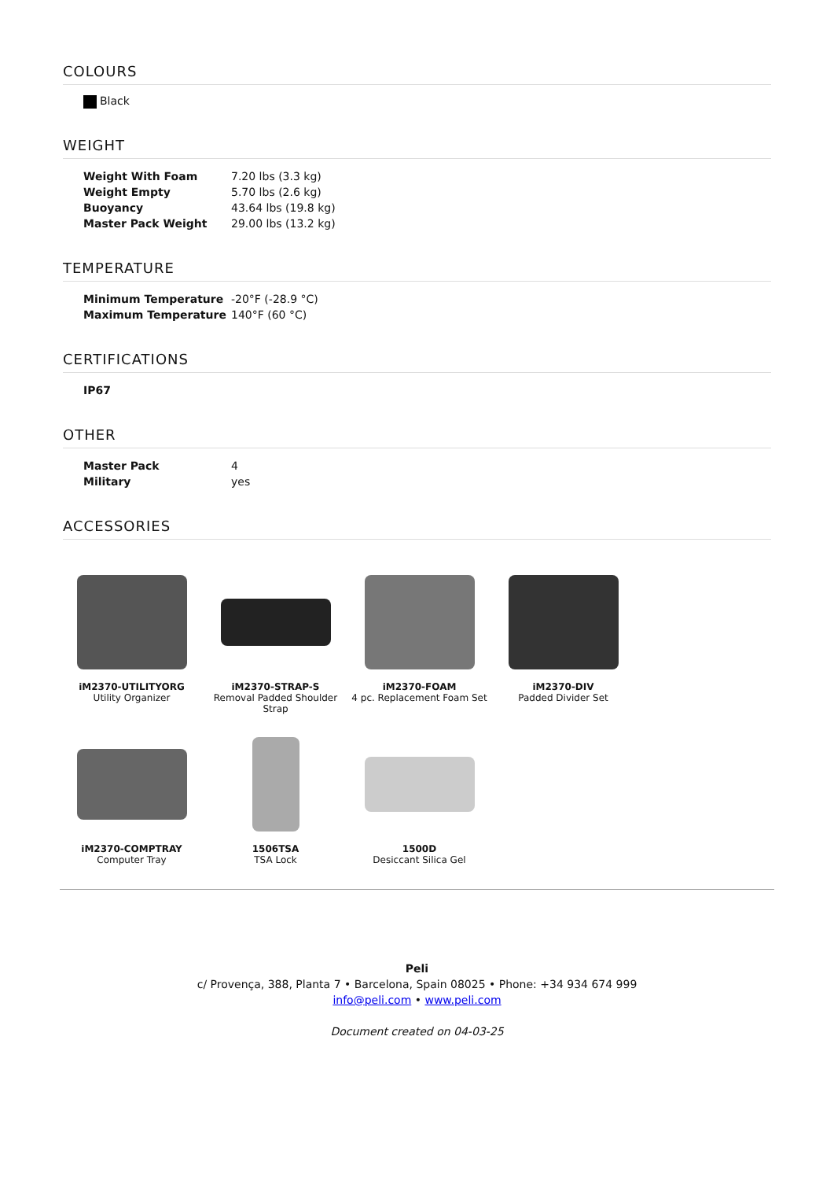COLOURS
Black
WEIGHT
| Weight With Foam | 7.20 lbs (3.3 kg) |
| Weight Empty | 5.70 lbs (2.6 kg) |
| Buoyancy | 43.64 lbs (19.8 kg) |
| Master Pack Weight | 29.00 lbs (13.2 kg) |
TEMPERATURE
| Minimum Temperature | -20°F (-28.9 °C) |
| Maximum Temperature | 140°F (60 °C) |
CERTIFICATIONS
| IP67 |
OTHER
| Master Pack | 4 |
| Military | yes |
ACCESSORIES
iM2370-UTILITYORG
Utility Organizer
iM2370-STRAP-S
Removal Padded Shoulder Strap
iM2370-FOAM
4 pc. Replacement Foam Set
iM2370-DIV
Padded Divider Set
iM2370-COMPTRAY
Computer Tray
1506TSA
TSA Lock
1500D
Desiccant Silica Gel
Peli
c/ Provença, 388, Planta 7 • Barcelona, Spain 08025 • Phone: +34 934 674 999
info@peli.com • www.peli.com
Document created on 04-03-25